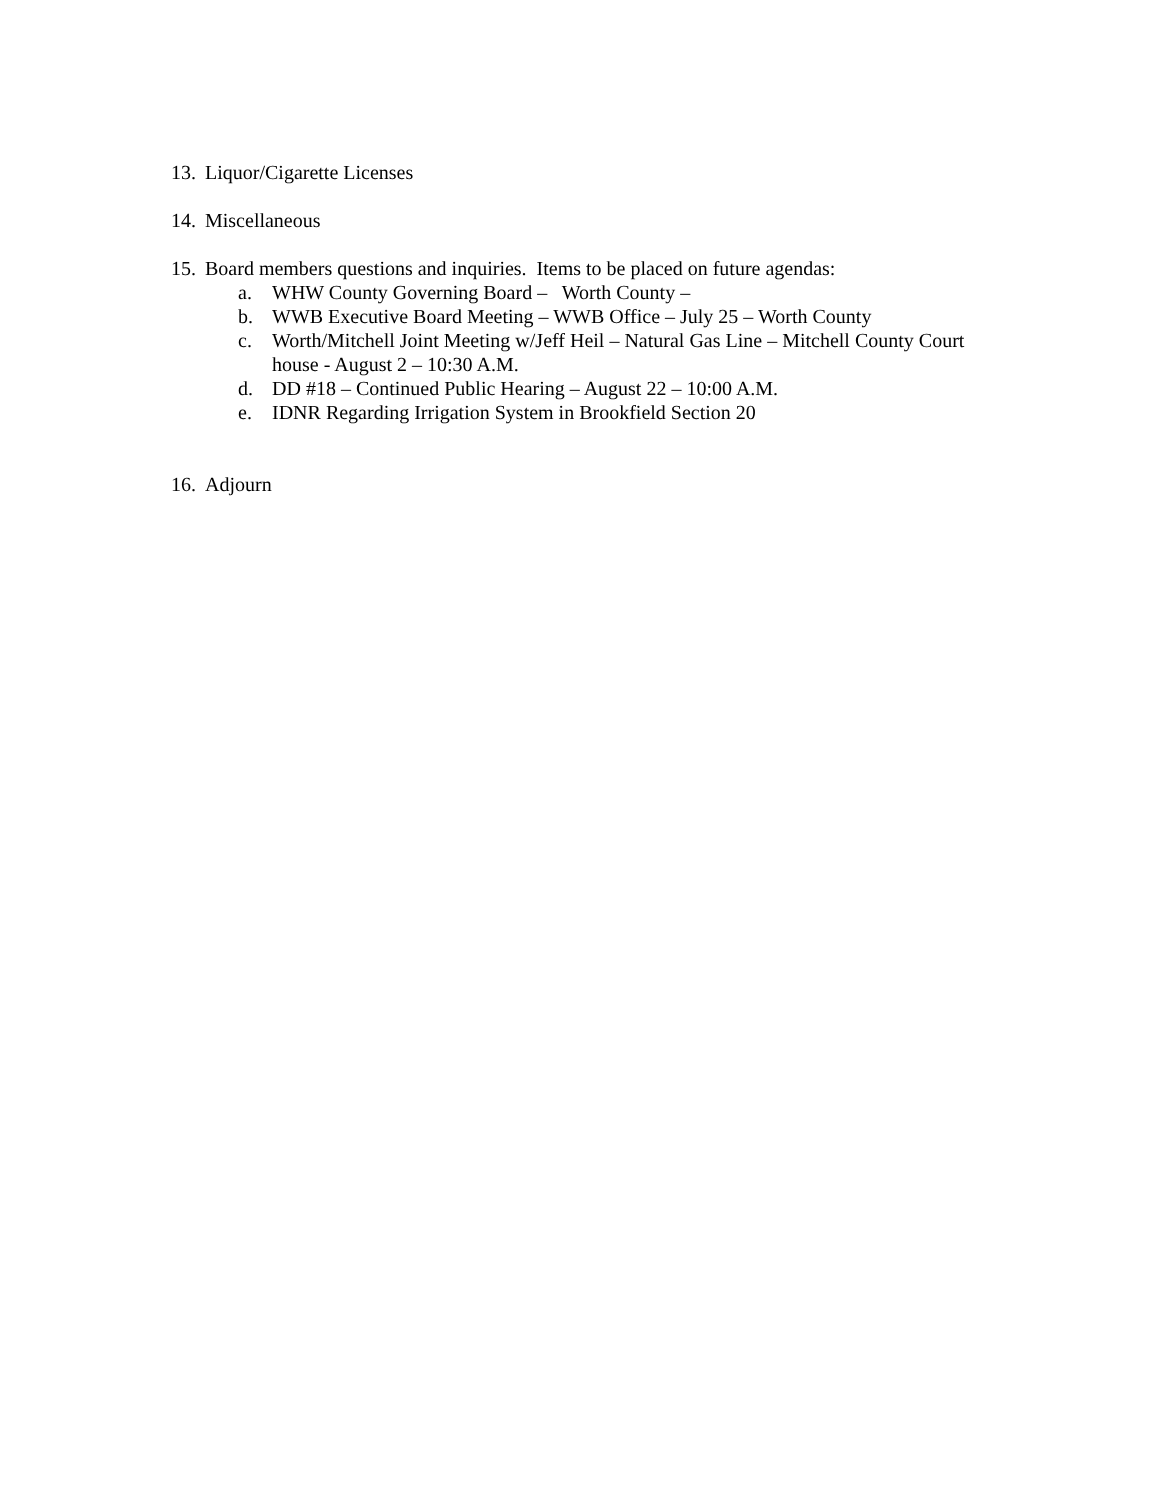13. Liquor/Cigarette Licenses
14. Miscellaneous
15. Board members questions and inquiries. Items to be placed on future agendas:
a. WHW County Governing Board – Worth County –
b. WWB Executive Board Meeting – WWB Office – July 25 – Worth County
c. Worth/Mitchell Joint Meeting w/Jeff Heil – Natural Gas Line – Mitchell County Court house - August 2 – 10:30 A.M.
d. DD #18 – Continued Public Hearing – August 22 – 10:00 A.M.
e. IDNR Regarding Irrigation System in Brookfield Section 20
16. Adjourn